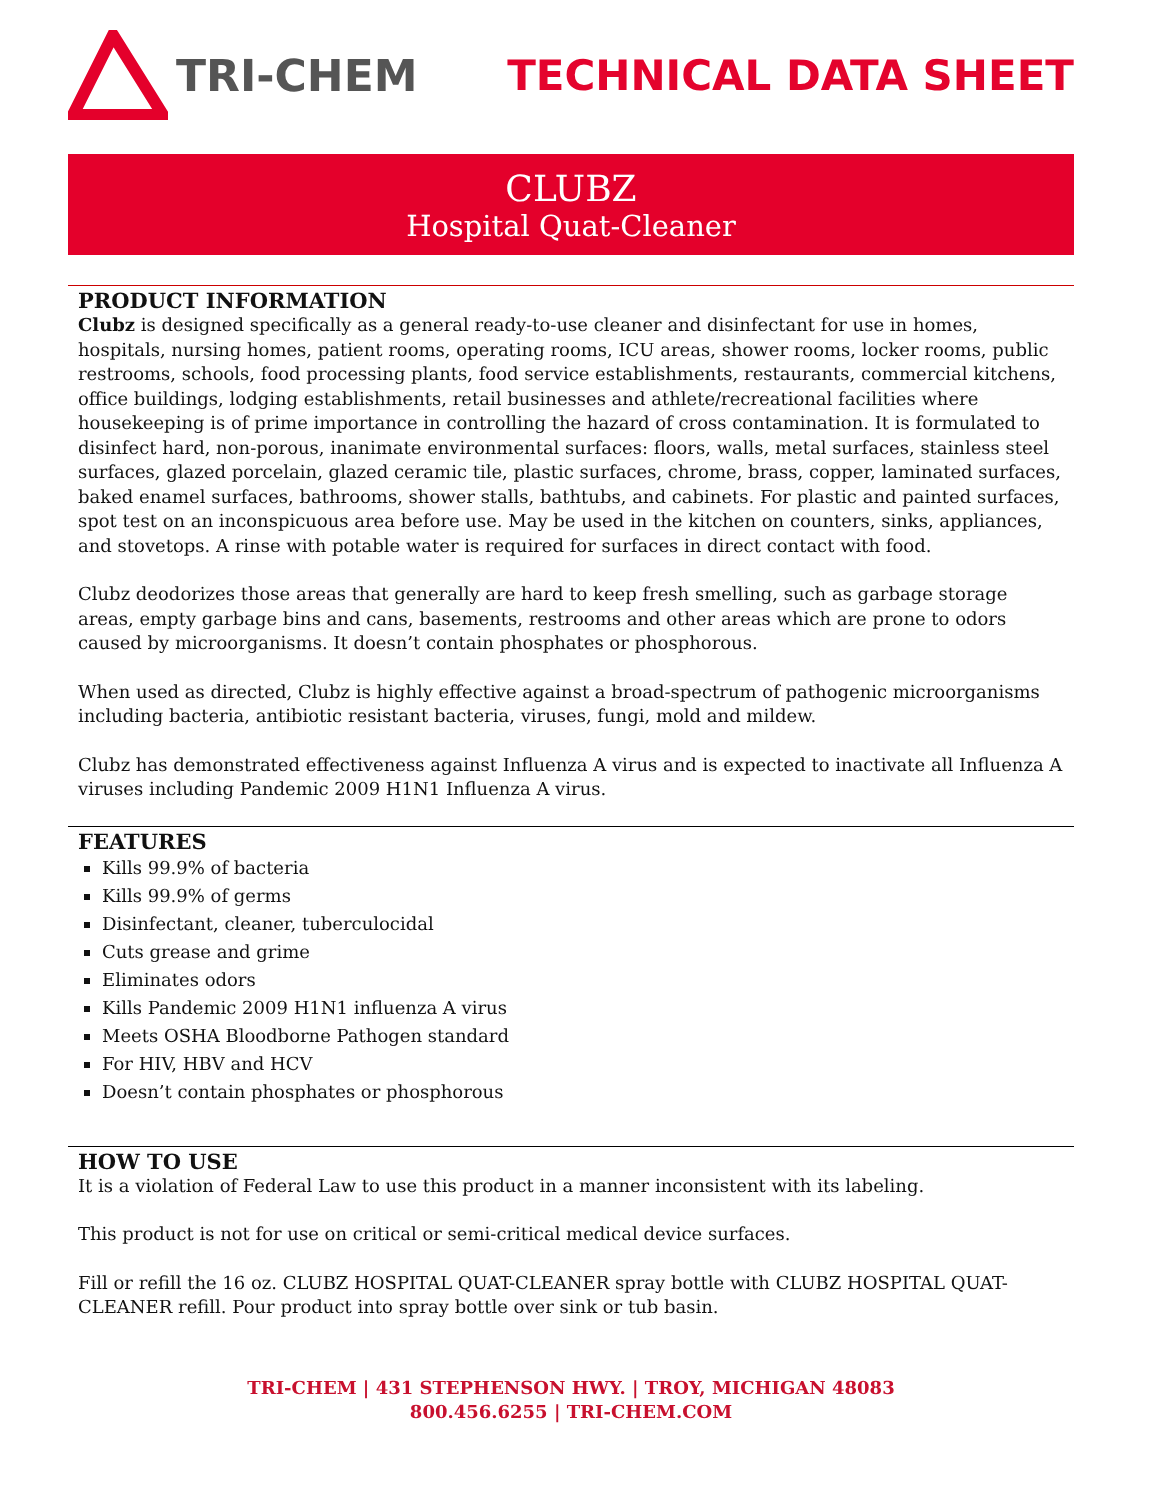TRI-CHEM TECHNICAL DATA SHEET
CLUBZ
Hospital Quat-Cleaner
PRODUCT INFORMATION
Clubz is designed specifically as a general ready-to-use cleaner and disinfectant for use in homes, hospitals, nursing homes, patient rooms, operating rooms, ICU areas, shower rooms, locker rooms, public restrooms, schools, food processing plants, food service establishments, restaurants, commercial kitchens, office buildings, lodging establishments, retail businesses and athlete/recreational facilities where housekeeping is of prime importance in controlling the hazard of cross contamination. It is formulated to disinfect hard, non-porous, inanimate environmental surfaces: floors, walls, metal surfaces, stainless steel surfaces, glazed porcelain, glazed ceramic tile, plastic surfaces, chrome, brass, copper, laminated surfaces, baked enamel surfaces, bathrooms, shower stalls, bathtubs, and cabinets. For plastic and painted surfaces, spot test on an inconspicuous area before use. May be used in the kitchen on counters, sinks, appliances, and stovetops. A rinse with potable water is required for surfaces in direct contact with food.
Clubz deodorizes those areas that generally are hard to keep fresh smelling, such as garbage storage areas, empty garbage bins and cans, basements, restrooms and other areas which are prone to odors caused by microorganisms. It doesn’t contain phosphates or phosphorous.
When used as directed, Clubz is highly effective against a broad-spectrum of pathogenic microorganisms including bacteria, antibiotic resistant bacteria, viruses, fungi, mold and mildew.
Clubz has demonstrated effectiveness against Influenza A virus and is expected to inactivate all Influenza A viruses including Pandemic 2009 H1N1 Influenza A virus.
FEATURES
Kills 99.9% of bacteria
Kills 99.9% of germs
Disinfectant, cleaner, tuberculocidal
Cuts grease and grime
Eliminates odors
Kills Pandemic 2009 H1N1 influenza A virus
Meets OSHA Bloodborne Pathogen standard
For HIV, HBV and HCV
Doesn’t contain phosphates or phosphorous
HOW TO USE
It is a violation of Federal Law to use this product in a manner inconsistent with its labeling.
This product is not for use on critical or semi-critical medical device surfaces.
Fill or refill the 16 oz. CLUBZ HOSPITAL QUAT-CLEANER spray bottle with CLUBZ HOSPITAL QUAT-CLEANER refill. Pour product into spray bottle over sink or tub basin.
TRI-CHEM | 431 STEPHENSON HWY. | TROY, MICHIGAN 48083
800.456.6255 | TRI-CHEM.COM